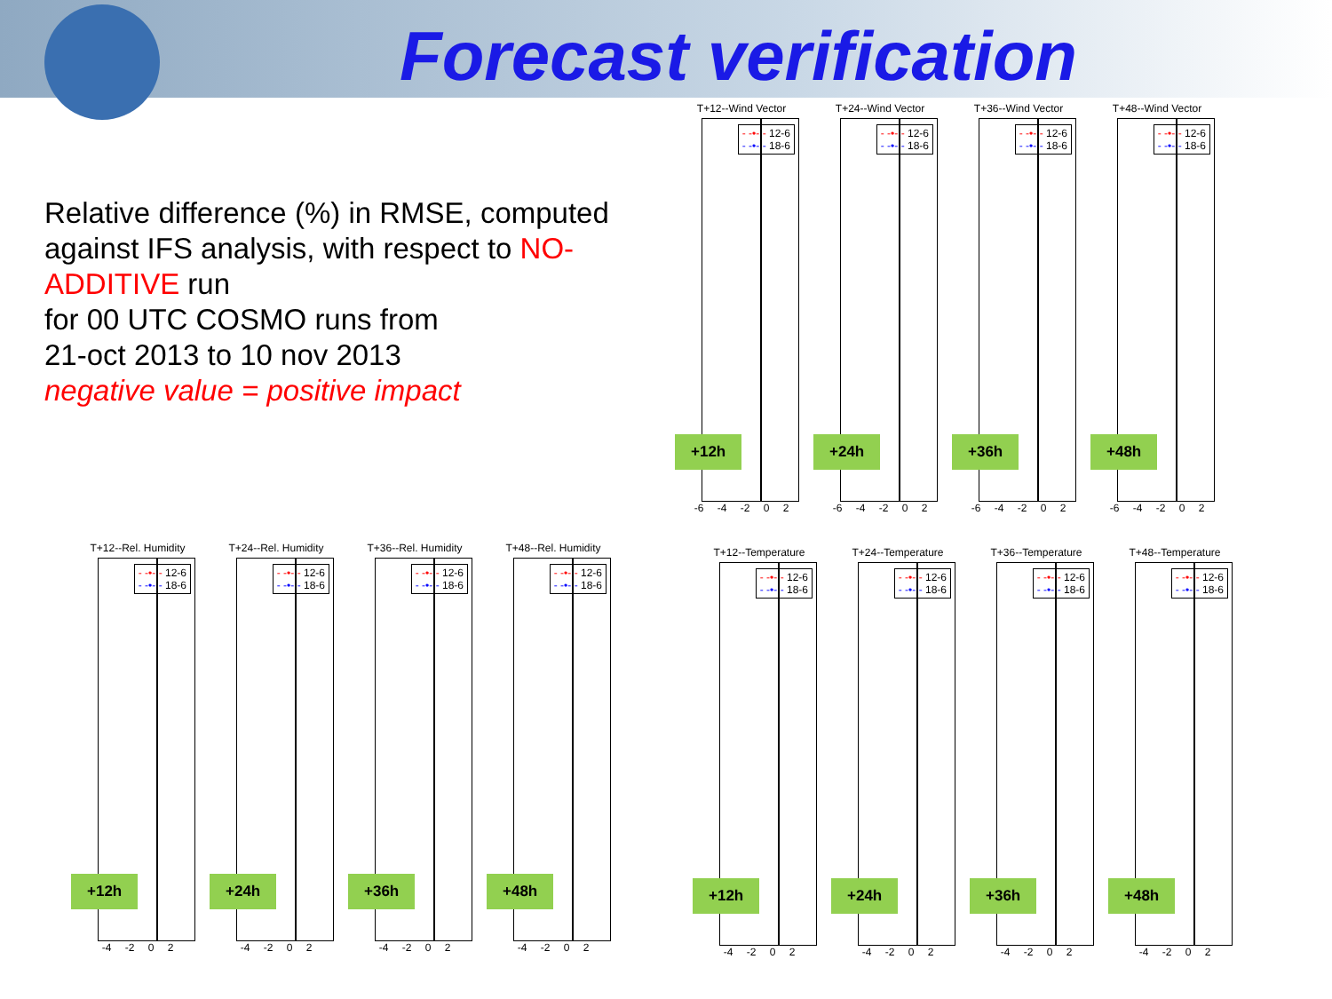Forecast verification
Relative difference (%) in RMSE, computed against IFS analysis, with respect to NO-ADDITIVE run
for 00 UTC COSMO runs from
21-oct 2013 to 10 nov 2013
negative value = positive impact
T+12--Wind Vector
- -•- - 12-6
- -•- - 18-6
-6 -4 -2 0 2
+12h
T+24--Wind Vector
- -•- - 12-6
- -•- - 18-6
-6 -4 -2 0 2
+24h
T+36--Wind Vector
- -•- - 12-6
- -•- - 18-6
-6 -4 -2 0 2
+36h
T+48--Wind Vector
- -•- - 12-6
- -•- - 18-6
-6 -4 -2 0 2
+48h
T+12--Rel. Humidity
- -•- - 12-6
- -•- - 18-6
-4 -2 0 2
+12h
T+24--Rel. Humidity
- -•- - 12-6
- -•- - 18-6
-4 -2 0 2
+24h
T+36--Rel. Humidity
- -•- - 12-6
- -•- - 18-6
-4 -2 0 2
+36h
T+48--Rel. Humidity
- -•- - 12-6
- -•- - 18-6
-4 -2 0 2
+48h
T+12--Temperature
- -•- - 12-6
- -•- - 18-6
-4 -2 0 2
+12h
T+24--Temperature
- -•- - 12-6
- -•- - 18-6
-4 -2 0 2
+24h
T+36--Temperature
- -•- - 12-6
- -•- - 18-6
-4 -2 0 2
+36h
T+48--Temperature
- -•- - 12-6
- -•- - 18-6
-4 -2 0 2
+48h